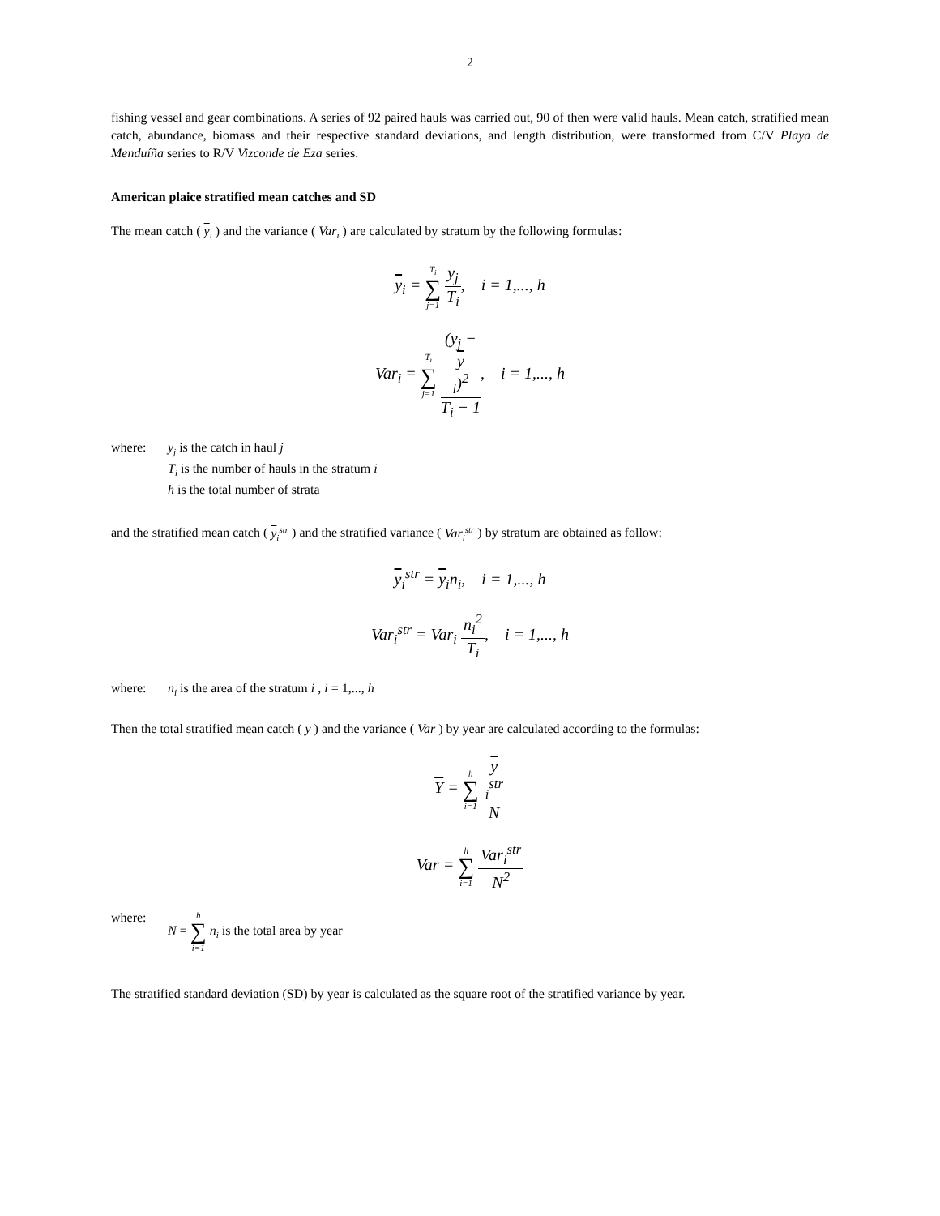2
fishing vessel and gear combinations. A series of 92 paired hauls was carried out, 90 of then were valid hauls. Mean catch, stratified mean catch, abundance, biomass and their respective standard deviations, and length distribution, were transformed from C/V Playa de Menduíña series to R/V Vizconde de Eza series.
American plaice stratified mean catches and SD
The mean catch ( y<sub>i</sub> ) and the variance ( Var<sub>i</sub> ) are calculated by stratum by the following formulas:
y<sub>i</sub> = T<sub>i</sub> ∑ j=1 y<sub>j</sub> T<sub>i</sub>, i = 1,..., h
Var<sub>i</sub> = T<sub>i</sub> ∑ j=1 (y<sub>j</sub> −
y
<sub>i</sub>)<sup>2</sup> T<sub>i</sub> − 1, i = 1,..., h
where: y<sub>j</sub> is the catch in haul j
T<sub>i</sub> is the number of hauls in the stratum i
h is the total number of strata
and the stratified mean catch ( y<sub>i</sub><sup>str</sup> ) and the stratified variance ( Var<sub>i</sub><sup>str</sup> ) by stratum are obtained as follow:
y<sub>i</sub><sup>str</sup> = y<sub>i</sub>n<sub>i</sub>, i = 1,..., h
Var<sub>i</sub><sup>str</sup> = Var<sub>i</sub> n<sub>i</sub><sup>2</sup> T<sub>i</sub>, i = 1,..., h
where: n<sub>i</sub> is the area of the stratum i , i = 1,..., h
Then the total stratified mean catch ( y ) and the variance ( Var ) by year are calculated according to the formulas:
Y = h ∑ i=1 y
<sub>i</sub><sup>str</sup> N
Var = h ∑ i=1 Var<sub>i</sub><sup>str</sup> N<sup>2</sup>
where: N = h ∑ i=1 n<sub>i</sub> is the total area by year
The stratified standard deviation (SD) by year is calculated as the square root of the stratified variance by year.